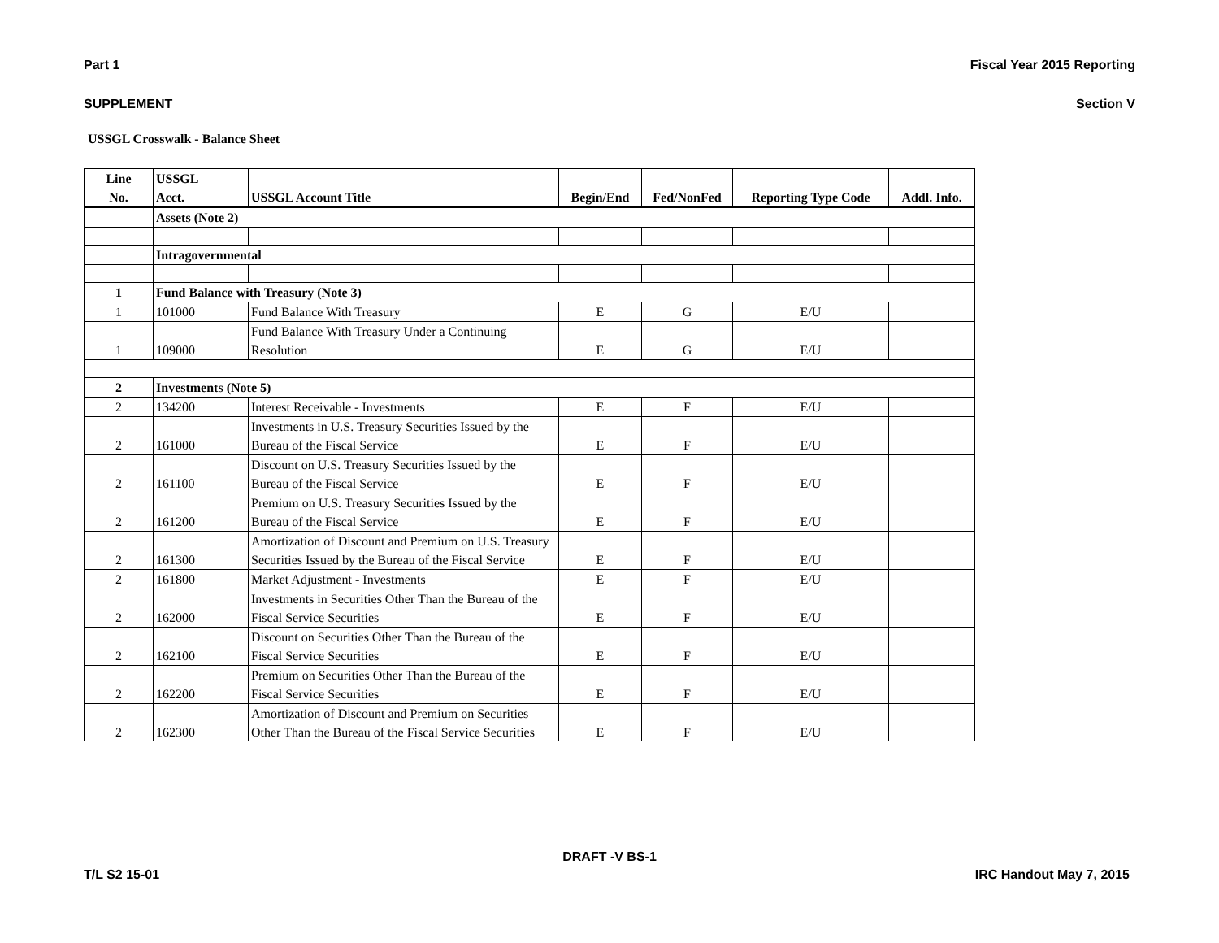Part 1 Fiscal Year 2015 Reporting
SUPPLEMENT Section V
USSGL Crosswalk - Balance Sheet
| Line No. | USSGL Acct. | USSGL Account Title | Begin/End | Fed/NonFed | Reporting Type Code | Addl. Info. |
| --- | --- | --- | --- | --- | --- | --- |
| | Assets (Note 2) | | | | | |
| | Intragovernmental | | | | | |
| 1 | Fund Balance with Treasury (Note 3) | | | | | |
| 1 | 101000 | Fund Balance With Treasury | E | G | E/U | |
| 1 | 109000 | Fund Balance With Treasury Under a Continuing Resolution | E | G | E/U | |
| 2 | Investments (Note 5) | | | | | |
| 2 | 134200 | Interest Receivable - Investments | E | F | E/U | |
| 2 | 161000 | Investments in U.S. Treasury Securities Issued by the Bureau of the Fiscal Service | E | F | E/U | |
| 2 | 161100 | Discount on U.S. Treasury Securities Issued by the Bureau of the Fiscal Service | E | F | E/U | |
| 2 | 161200 | Premium on U.S. Treasury Securities Issued by the Bureau of the Fiscal Service | E | F | E/U | |
| 2 | 161300 | Amortization of Discount and Premium on U.S. Treasury Securities Issued by the Bureau of the Fiscal Service | E | F | E/U | |
| 2 | 161800 | Market Adjustment - Investments | E | F | E/U | |
| 2 | 162000 | Investments in Securities Other Than the Bureau of the Fiscal Service Securities | E | F | E/U | |
| 2 | 162100 | Discount on Securities Other Than the Bureau of the Fiscal Service Securities | E | F | E/U | |
| 2 | 162200 | Premium on Securities Other Than the Bureau of the Fiscal Service Securities | E | F | E/U | |
| 2 | 162300 | Amortization of Discount and Premium on Securities Other Than the Bureau of the Fiscal Service Securities | E | F | E/U | |
DRAFT -V BS-1
T/L S2 15-01 IRC Handout May 7, 2015